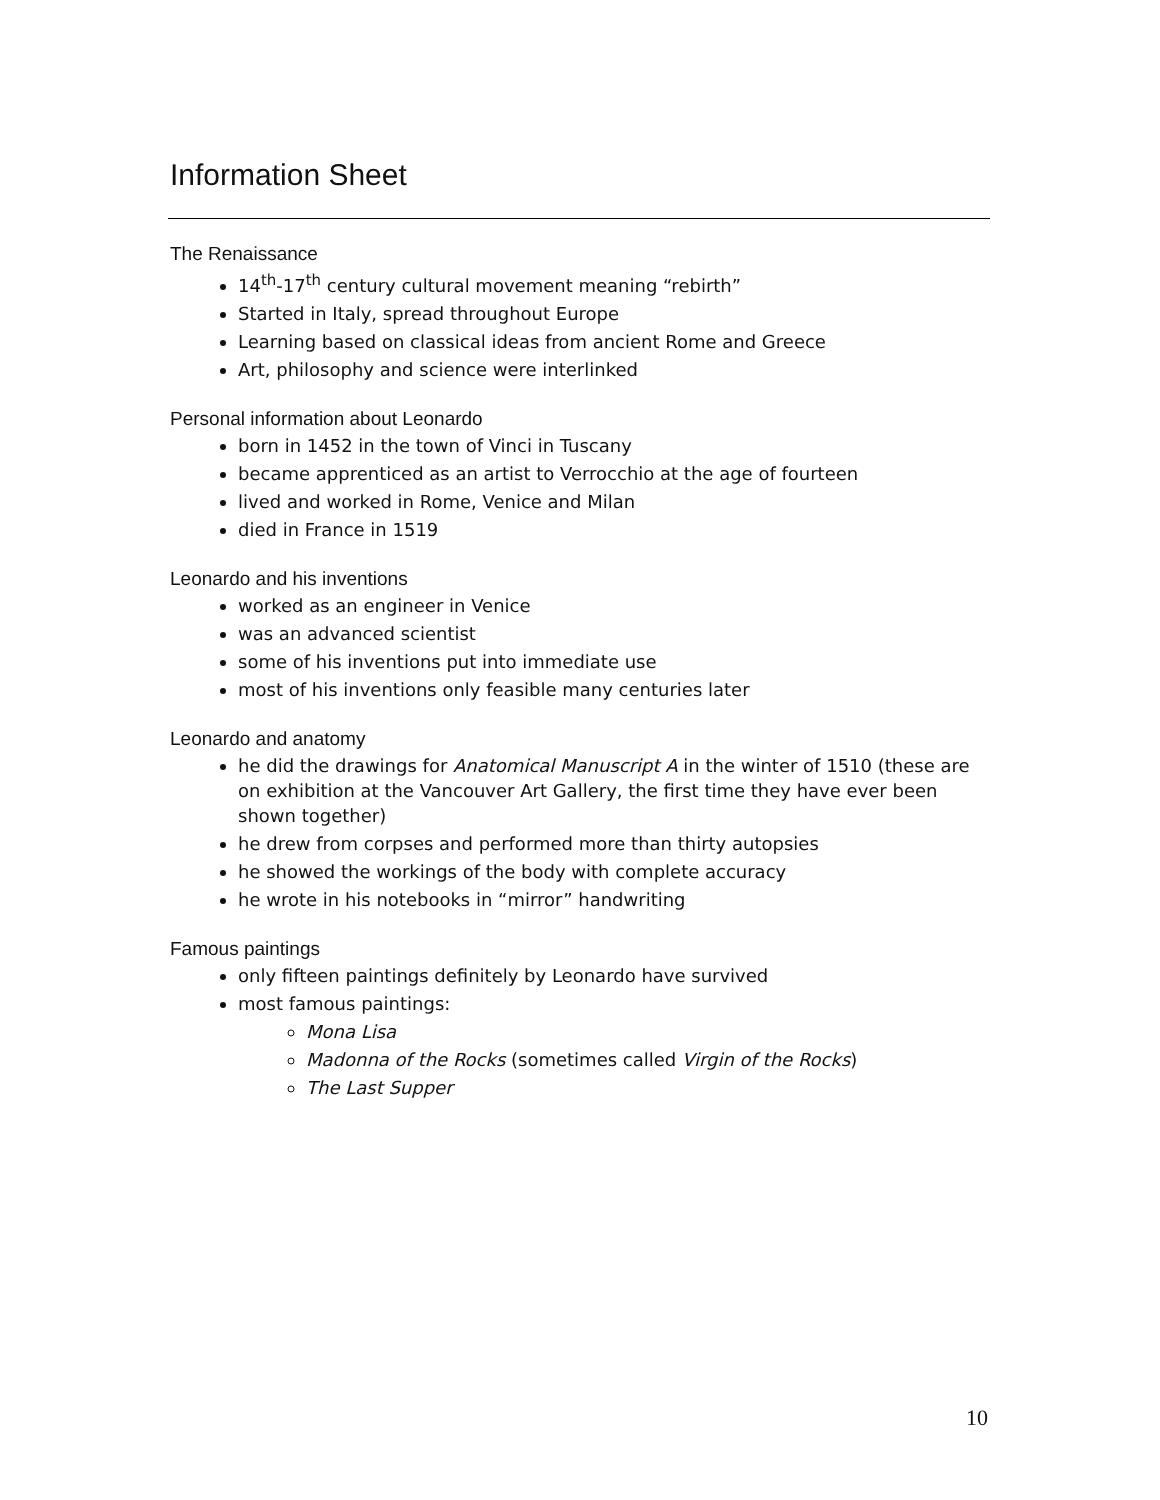Information Sheet
The Renaissance
14<sup>th</sup>-17<sup>th</sup> century cultural movement meaning “rebirth”
Started in Italy, spread throughout Europe
Learning based on classical ideas from ancient Rome and Greece
Art, philosophy and science were interlinked
Personal information about Leonardo
born in 1452 in the town of Vinci in Tuscany
became apprenticed as an artist to Verrocchio at the age of fourteen
lived and worked in Rome, Venice and Milan
died in France in 1519
Leonardo and his inventions
worked as an engineer in Venice
was an advanced scientist
some of his inventions put into immediate use
most of his inventions only feasible many centuries later
Leonardo and anatomy
he did the drawings for Anatomical Manuscript A in the winter of 1510 (these are on exhibition at the Vancouver Art Gallery, the first time they have ever been shown together)
he drew from corpses and performed more than thirty autopsies
he showed the workings of the body with complete accuracy
he wrote in his notebooks in “mirror” handwriting
Famous paintings
only fifteen paintings definitely by Leonardo have survived
most famous paintings:
Mona Lisa
Madonna of the Rocks (sometimes called Virgin of the Rocks)
The Last Supper
10